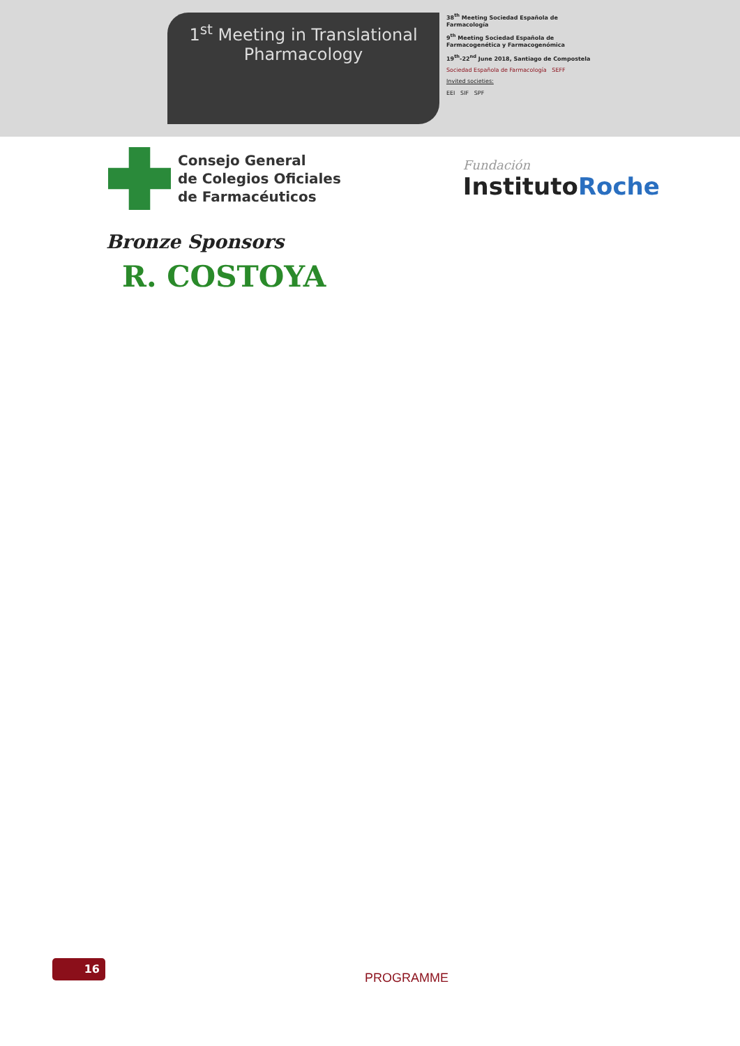1<sup>st</sup> Meeting in Translational
Pharmacology
38<sup>th</sup> Meeting Sociedad Española de Farmacología
9<sup>th</sup> Meeting Sociedad Española de Farmacogenética y Farmacogenómica
19<sup>th</sup>-22<sup>nd</sup> June 2018, Santiago de Compostela
Sociedad Española de Farmacología SEFF
Invited societies:
EEI SIF SPF
Consejo General
de Colegios Oficiales
de Farmacéuticos
Fundación
InstitutoRoche
Bronze Sponsors
R. COSTOYA
16
PROGRAMME